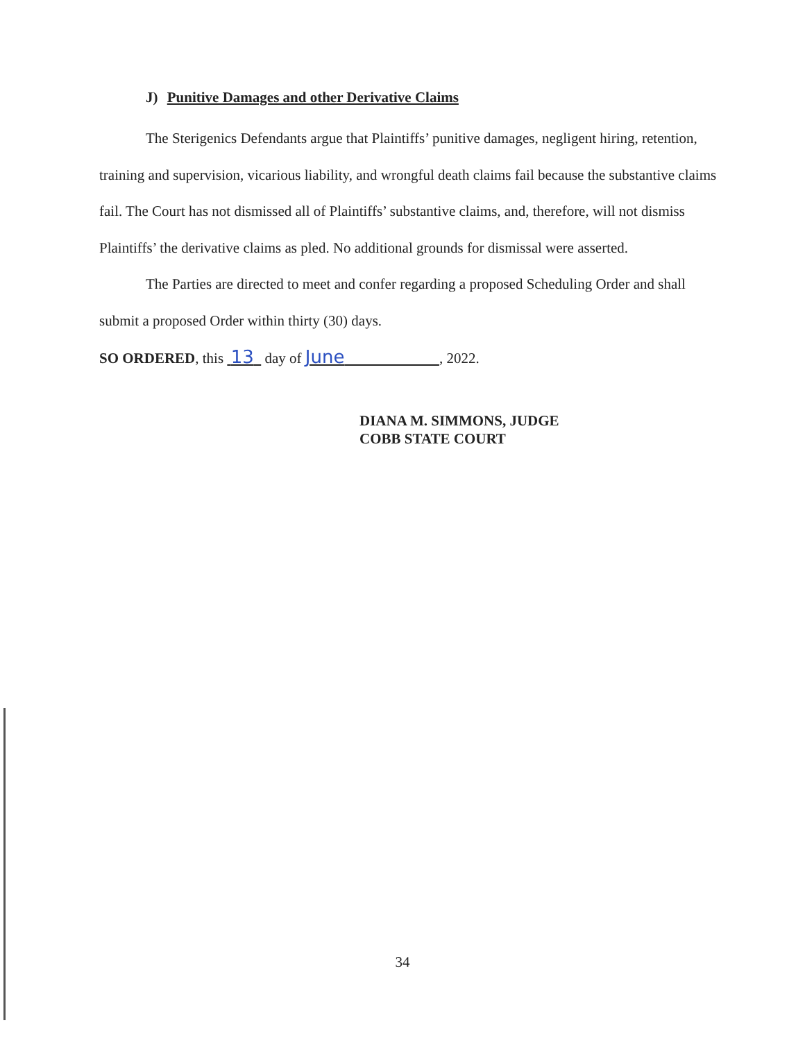J) Punitive Damages and other Derivative Claims
The Sterigenics Defendants argue that Plaintiffs’ punitive damages, negligent hiring, retention, training and supervision, vicarious liability, and wrongful death claims fail because the substantive claims fail. The Court has not dismissed all of Plaintiffs’ substantive claims, and, therefore, will not dismiss Plaintiffs’ the derivative claims as pled. No additional grounds for dismissal were asserted.
The Parties are directed to meet and confer regarding a proposed Scheduling Order and shall submit a proposed Order within thirty (30) days.
SO ORDERED, this 13 day of June , 2022.
DIANA M. SIMMONS, JUDGE
COBB STATE COURT
34